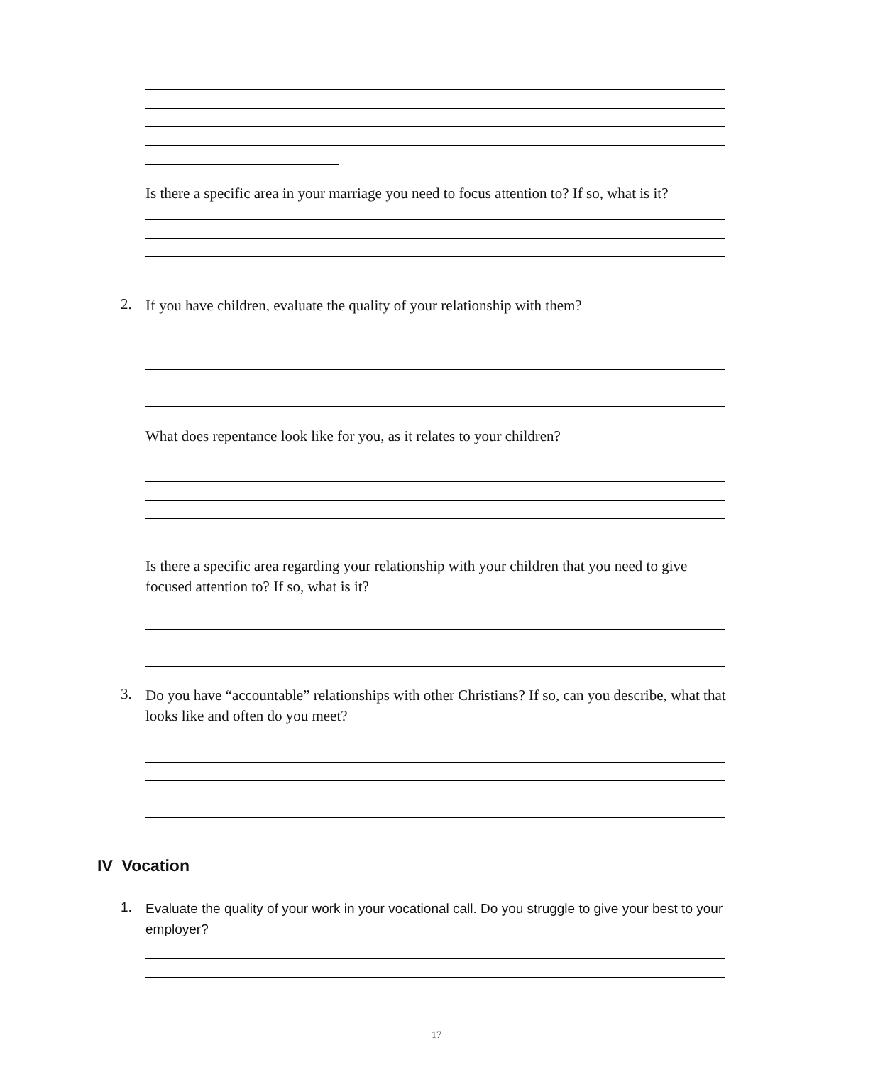Is there a specific area in your marriage you need to focus attention to? If so, what is it?
2.
If you have children, evaluate the quality of your relationship with them?
What does repentance look like for you, as it relates to your children?
Is there a specific area regarding your relationship with your children that you need to give focused attention to? If so, what is it?
3.
Do you have “accountable” relationships with other Christians? If so, can you describe, what that looks like and often do you meet?
IV Vocation
1.
Evaluate the quality of your work in your vocational call. Do you struggle to give your best to your employer?
17